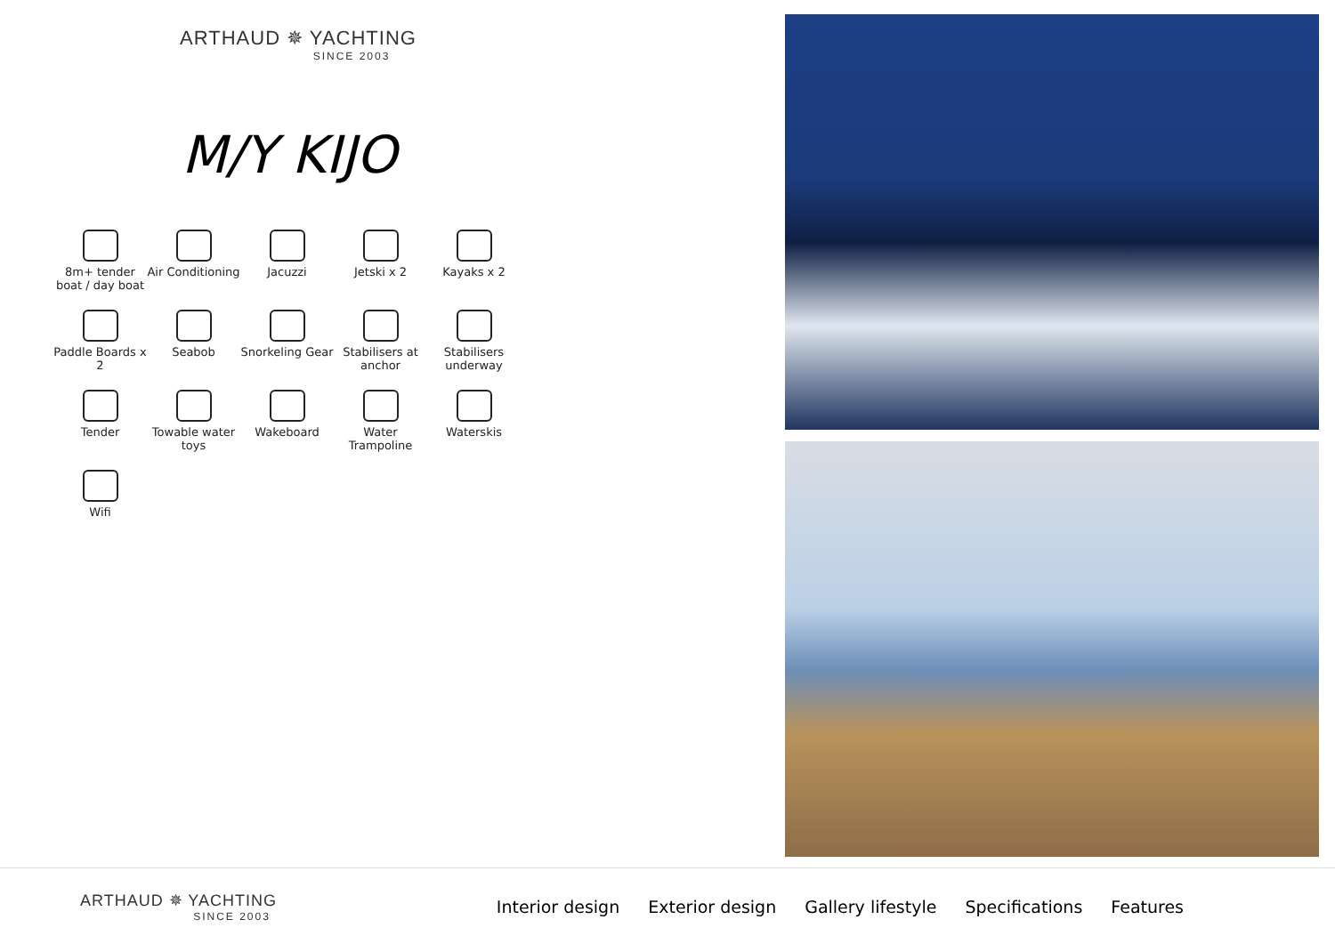ARTHAUD ✵ YACHTING
SINCE 2003
M/Y KIJO
8m+ tender boat / day boat
Air Conditioning
Jacuzzi
Jetski x 2
Kayaks x 2
Paddle Boards x 2
Seabob
Snorkeling Gear
Stabilisers at anchor
Stabilisers underway
Tender
Towable water toys
Wakeboard
Water Trampoline
Waterskis
Wifi
ARTHAUD ✵ YACHTING
SINCE 2003
Interior design Exterior design Gallery lifestyle Specifications Features